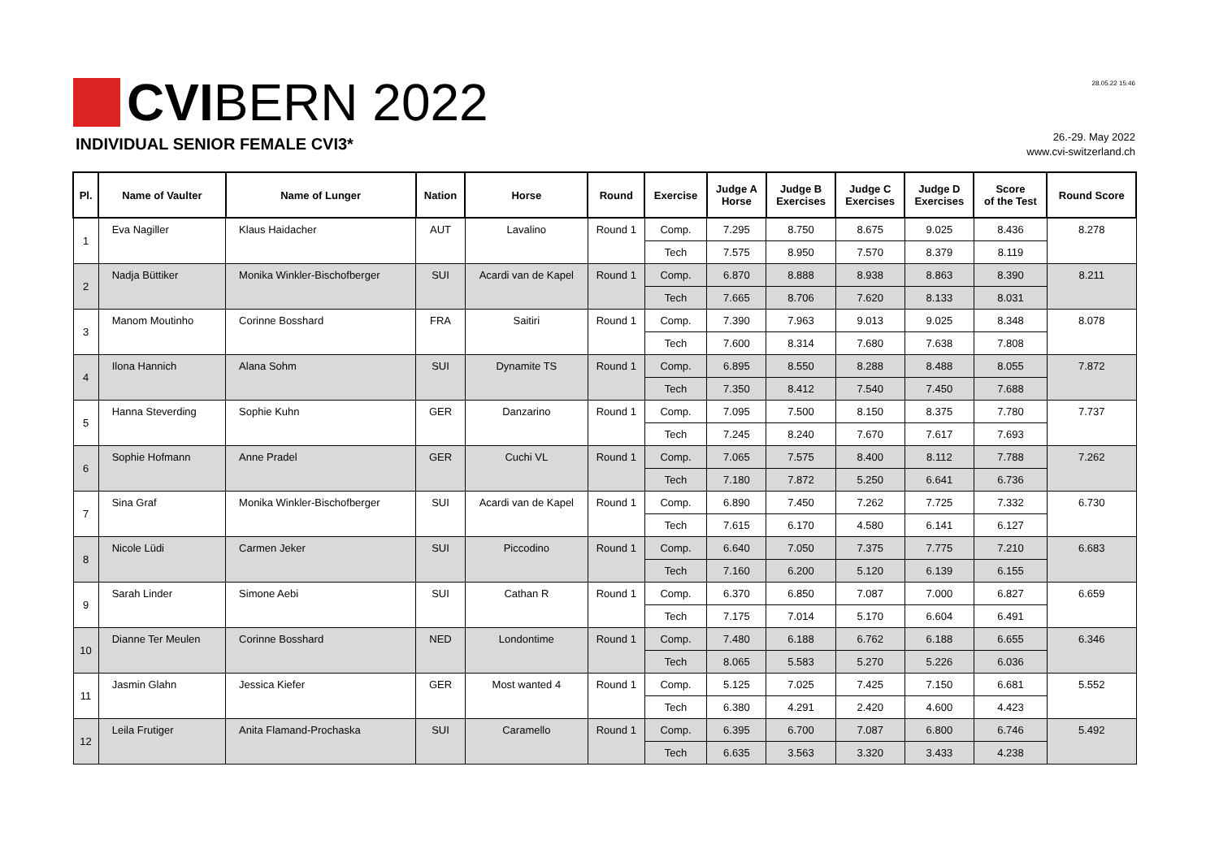CVIBERN 2022
INDIVIDUAL SENIOR FEMALE CVI3*
28.05.22 15:46
26.-29. May 2022
www.cvi-switzerland.ch
| Pl. | Name of Vaulter | Name of Lunger | Nation | Horse | Round | Exercise | Judge A Horse | Judge B Exercises | Judge C Exercises | Judge D Exercises | Score of the Test | Round Score |
| --- | --- | --- | --- | --- | --- | --- | --- | --- | --- | --- | --- | --- |
| 1 | Eva Nagiller | Klaus Haidacher | AUT | Lavalino | Round 1 | Comp. | 7.295 | 8.750 | 8.675 | 9.025 | 8.436 | 8.278 |
| | | | | | | Tech | 7.575 | 8.950 | 7.570 | 8.379 | 8.119 | |
| 2 | Nadja Büttiker | Monika Winkler-Bischofberger | SUI | Acardi van de Kapel | Round 1 | Comp. | 6.870 | 8.888 | 8.938 | 8.863 | 8.390 | 8.211 |
| | | | | | | Tech | 7.665 | 8.706 | 7.620 | 8.133 | 8.031 | |
| 3 | Manom Moutinho | Corinne Bosshard | FRA | Saitiri | Round 1 | Comp. | 7.390 | 7.963 | 9.013 | 9.025 | 8.348 | 8.078 |
| | | | | | | Tech | 7.600 | 8.314 | 7.680 | 7.638 | 7.808 | |
| 4 | Ilona Hannich | Alana Sohm | SUI | Dynamite TS | Round 1 | Comp. | 6.895 | 8.550 | 8.288 | 8.488 | 8.055 | 7.872 |
| | | | | | | Tech | 7.350 | 8.412 | 7.540 | 7.450 | 7.688 | |
| 5 | Hanna Steverding | Sophie Kuhn | GER | Danzarino | Round 1 | Comp. | 7.095 | 7.500 | 8.150 | 8.375 | 7.780 | 7.737 |
| | | | | | | Tech | 7.245 | 8.240 | 7.670 | 7.617 | 7.693 | |
| 6 | Sophie Hofmann | Anne Pradel | GER | Cuchi VL | Round 1 | Comp. | 7.065 | 7.575 | 8.400 | 8.112 | 7.788 | 7.262 |
| | | | | | | Tech | 7.180 | 7.872 | 5.250 | 6.641 | 6.736 | |
| 7 | Sina Graf | Monika Winkler-Bischofberger | SUI | Acardi van de Kapel | Round 1 | Comp. | 6.890 | 7.450 | 7.262 | 7.725 | 7.332 | 6.730 |
| | | | | | | Tech | 7.615 | 6.170 | 4.580 | 6.141 | 6.127 | |
| 8 | Nicole Lüdi | Carmen Jeker | SUI | Piccodino | Round 1 | Comp. | 6.640 | 7.050 | 7.375 | 7.775 | 7.210 | 6.683 |
| | | | | | | Tech | 7.160 | 6.200 | 5.120 | 6.139 | 6.155 | |
| 9 | Sarah Linder | Simone Aebi | SUI | Cathan R | Round 1 | Comp. | 6.370 | 6.850 | 7.087 | 7.000 | 6.827 | 6.659 |
| | | | | | | Tech | 7.175 | 7.014 | 5.170 | 6.604 | 6.491 | |
| 10 | Dianne Ter Meulen | Corinne Bosshard | NED | Londontime | Round 1 | Comp. | 7.480 | 6.188 | 6.762 | 6.188 | 6.655 | 6.346 |
| | | | | | | Tech | 8.065 | 5.583 | 5.270 | 5.226 | 6.036 | |
| 11 | Jasmin Glahn | Jessica Kiefer | GER | Most wanted 4 | Round 1 | Comp. | 5.125 | 7.025 | 7.425 | 7.150 | 6.681 | 5.552 |
| | | | | | | Tech | 6.380 | 4.291 | 2.420 | 4.600 | 4.423 | |
| 12 | Leila Frutiger | Anita Flamand-Prochaska | SUI | Caramello | Round 1 | Comp. | 6.395 | 6.700 | 7.087 | 6.800 | 6.746 | 5.492 |
| | | | | | | Tech | 6.635 | 3.563 | 3.320 | 3.433 | 4.238 | |